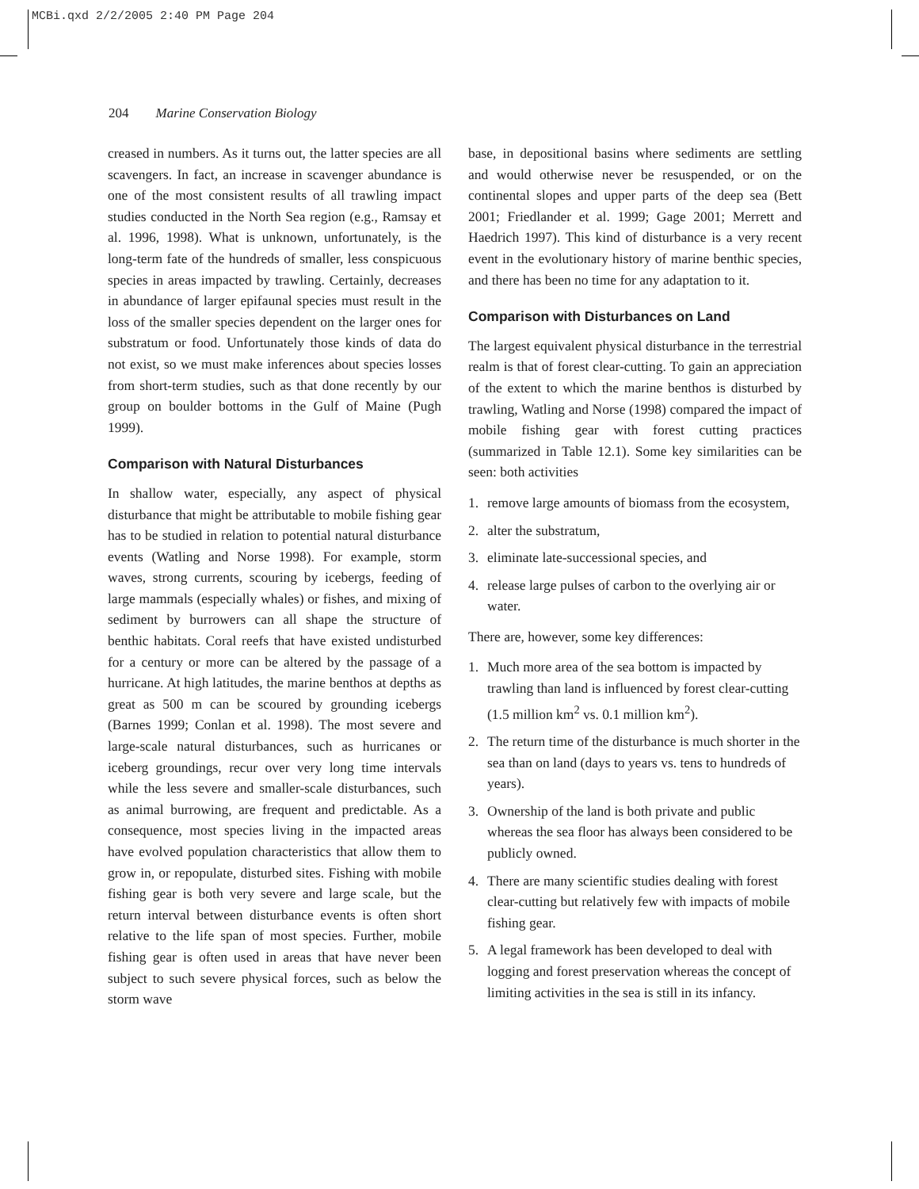MCBi.qxd 2/2/2005 2:40 PM Page 204
204 Marine Conservation Biology
creased in numbers. As it turns out, the latter species are all scavengers. In fact, an increase in scavenger abundance is one of the most consistent results of all trawling impact studies conducted in the North Sea region (e.g., Ramsay et al. 1996, 1998). What is unknown, unfortunately, is the long-term fate of the hundreds of smaller, less conspicuous species in areas impacted by trawling. Certainly, decreases in abundance of larger epifaunal species must result in the loss of the smaller species dependent on the larger ones for substratum or food. Unfortunately those kinds of data do not exist, so we must make inferences about species losses from short-term studies, such as that done recently by our group on boulder bottoms in the Gulf of Maine (Pugh 1999).
Comparison with Natural Disturbances
In shallow water, especially, any aspect of physical disturbance that might be attributable to mobile fishing gear has to be studied in relation to potential natural disturbance events (Watling and Norse 1998). For example, storm waves, strong currents, scouring by icebergs, feeding of large mammals (especially whales) or fishes, and mixing of sediment by burrowers can all shape the structure of benthic habitats. Coral reefs that have existed undisturbed for a century or more can be altered by the passage of a hurricane. At high latitudes, the marine benthos at depths as great as 500 m can be scoured by grounding icebergs (Barnes 1999; Conlan et al. 1998). The most severe and large-scale natural disturbances, such as hurricanes or iceberg groundings, recur over very long time intervals while the less severe and smaller-scale disturbances, such as animal burrowing, are frequent and predictable. As a consequence, most species living in the impacted areas have evolved population characteristics that allow them to grow in, or repopulate, disturbed sites. Fishing with mobile fishing gear is both very severe and large scale, but the return interval between disturbance events is often short relative to the life span of most species. Further, mobile fishing gear is often used in areas that have never been subject to such severe physical forces, such as below the storm wave
base, in depositional basins where sediments are settling and would otherwise never be resuspended, or on the continental slopes and upper parts of the deep sea (Bett 2001; Friedlander et al. 1999; Gage 2001; Merrett and Haedrich 1997). This kind of disturbance is a very recent event in the evolutionary history of marine benthic species, and there has been no time for any adaptation to it.
Comparison with Disturbances on Land
The largest equivalent physical disturbance in the terrestrial realm is that of forest clear-cutting. To gain an appreciation of the extent to which the marine benthos is disturbed by trawling, Watling and Norse (1998) compared the impact of mobile fishing gear with forest cutting practices (summarized in Table 12.1). Some key similarities can be seen: both activities
1. remove large amounts of biomass from the ecosystem,
2. alter the substratum,
3. eliminate late-successional species, and
4. release large pulses of carbon to the overlying air or water.
There are, however, some key differences:
1. Much more area of the sea bottom is impacted by trawling than land is influenced by forest clear-cutting (1.5 million km<sup>2</sup> vs. 0.1 million km<sup>2</sup>).
2. The return time of the disturbance is much shorter in the sea than on land (days to years vs. tens to hundreds of years).
3. Ownership of the land is both private and public whereas the sea floor has always been considered to be publicly owned.
4. There are many scientific studies dealing with forest clear-cutting but relatively few with impacts of mobile fishing gear.
5. A legal framework has been developed to deal with logging and forest preservation whereas the concept of limiting activities in the sea is still in its infancy.